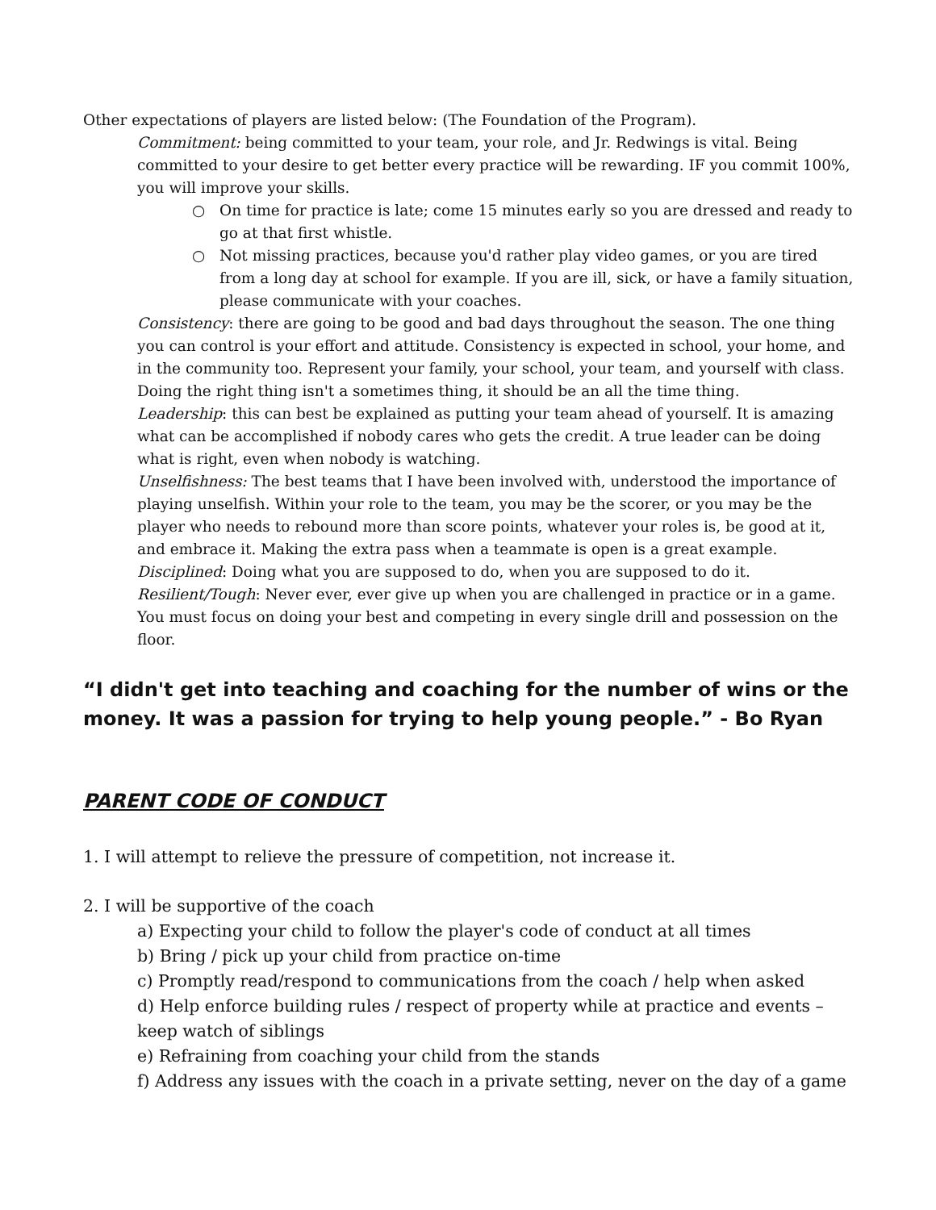Other expectations of players are listed below: (The Foundation of the Program).
Commitment: being committed to your team, your role, and Jr. Redwings is vital. Being committed to your desire to get better every practice will be rewarding. IF you commit 100%, you will improve your skills.
○ On time for practice is late; come 15 minutes early so you are dressed and ready to go at that first whistle.
○ Not missing practices, because you'd rather play video games, or you are tired from a long day at school for example. If you are ill, sick, or have a family situation, please communicate with your coaches.
Consistency: there are going to be good and bad days throughout the season. The one thing you can control is your effort and attitude. Consistency is expected in school, your home, and in the community too. Represent your family, your school, your team, and yourself with class. Doing the right thing isn't a sometimes thing, it should be an all the time thing.
Leadership: this can best be explained as putting your team ahead of yourself. It is amazing what can be accomplished if nobody cares who gets the credit. A true leader can be doing what is right, even when nobody is watching.
Unselfishness: The best teams that I have been involved with, understood the importance of playing unselfish. Within your role to the team, you may be the scorer, or you may be the player who needs to rebound more than score points, whatever your roles is, be good at it, and embrace it. Making the extra pass when a teammate is open is a great example.
Disciplined: Doing what you are supposed to do, when you are supposed to do it.
Resilient/Tough: Never ever, ever give up when you are challenged in practice or in a game. You must focus on doing your best and competing in every single drill and possession on the floor.
“I didn't get into teaching and coaching for the number of wins or the money. It was a passion for trying to help young people.” - Bo Ryan
PARENT CODE OF CONDUCT
1. I will attempt to relieve the pressure of competition, not increase it.
2. I will be supportive of the coach
a) Expecting your child to follow the player's code of conduct at all times
b) Bring / pick up your child from practice on-time
c) Promptly read/respond to communications from the coach / help when asked
d) Help enforce building rules / respect of property while at practice and events – keep watch of siblings
e) Refraining from coaching your child from the stands
f) Address any issues with the coach in a private setting, never on the day of a game